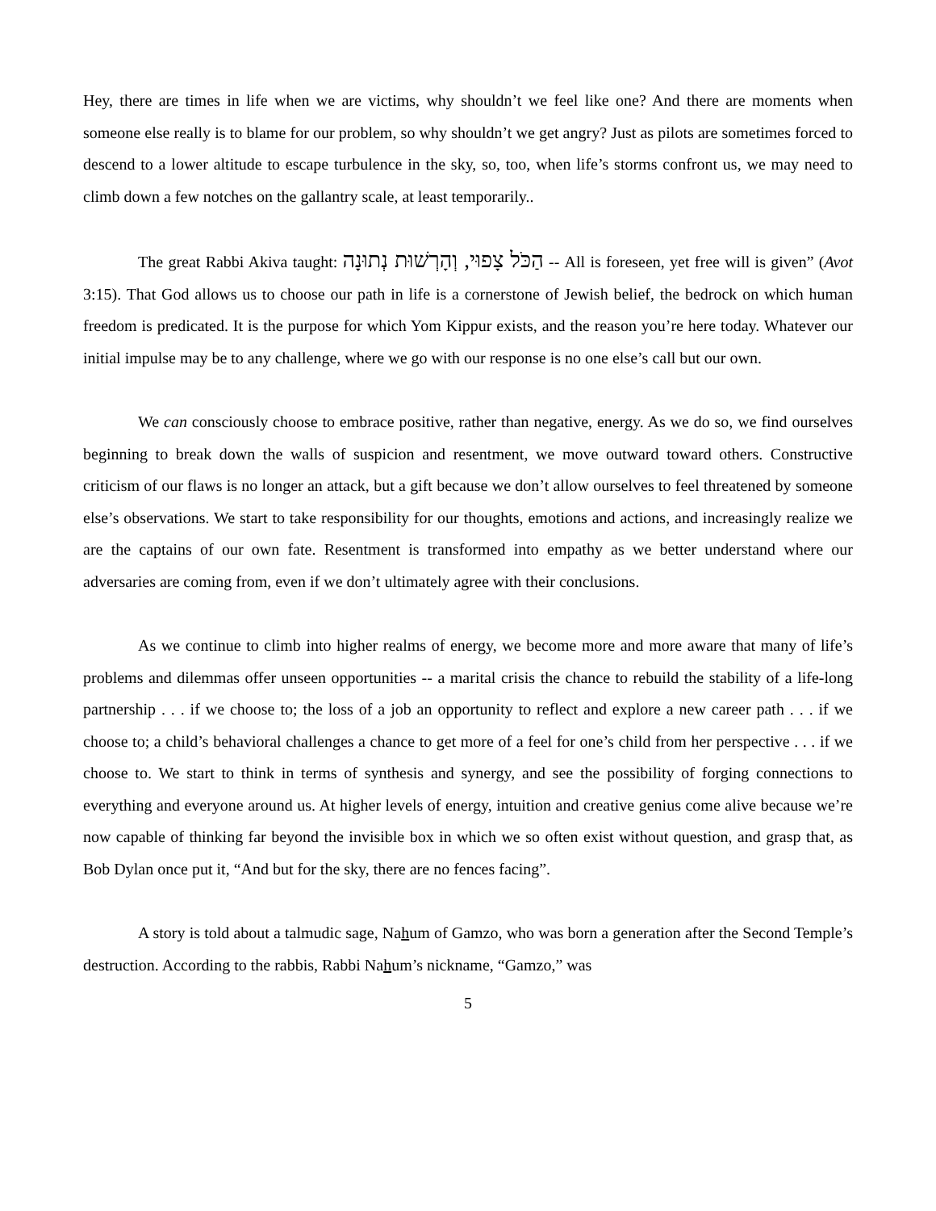Hey, there are times in life when we are victims, why shouldn’t we feel like one? And there are moments when someone else really is to blame for our problem, so why shouldn’t we get angry? Just as pilots are sometimes forced to descend to a lower altitude to escape turbulence in the sky, so, too, when life’s storms confront us, we may need to climb down a few notches on the gallantry scale, at least temporarily..
The great Rabbi Akiva taught: הַכֹּל צָפוּי, וְהָרְשׁוּת נְתוּנָה -- All is foreseen, yet free will is given” (Avot 3:15). That God allows us to choose our path in life is a cornerstone of Jewish belief, the bedrock on which human freedom is predicated. It is the purpose for which Yom Kippur exists, and the reason you’re here today. Whatever our initial impulse may be to any challenge, where we go with our response is no one else’s call but our own.
We can consciously choose to embrace positive, rather than negative, energy. As we do so, we find ourselves beginning to break down the walls of suspicion and resentment, we move outward toward others. Constructive criticism of our flaws is no longer an attack, but a gift because we don’t allow ourselves to feel threatened by someone else’s observations. We start to take responsibility for our thoughts, emotions and actions, and increasingly realize we are the captains of our own fate. Resentment is transformed into empathy as we better understand where our adversaries are coming from, even if we don’t ultimately agree with their conclusions.
As we continue to climb into higher realms of energy, we become more and more aware that many of life’s problems and dilemmas offer unseen opportunities -- a marital crisis the chance to rebuild the stability of a life-long partnership . . . if we choose to; the loss of a job an opportunity to reflect and explore a new career path . . . if we choose to; a child’s behavioral challenges a chance to get more of a feel for one’s child from her perspective . . . if we choose to. We start to think in terms of synthesis and synergy, and see the possibility of forging connections to everything and everyone around us. At higher levels of energy, intuition and creative genius come alive because we’re now capable of thinking far beyond the invisible box in which we so often exist without question, and grasp that, as Bob Dylan once put it, “And but for the sky, there are no fences facing”.
A story is told about a talmudic sage, Nahum of Gamzo, who was born a generation after the Second Temple’s destruction. According to the rabbis, Rabbi Nahum’s nickname, “Gamzo,” was
5